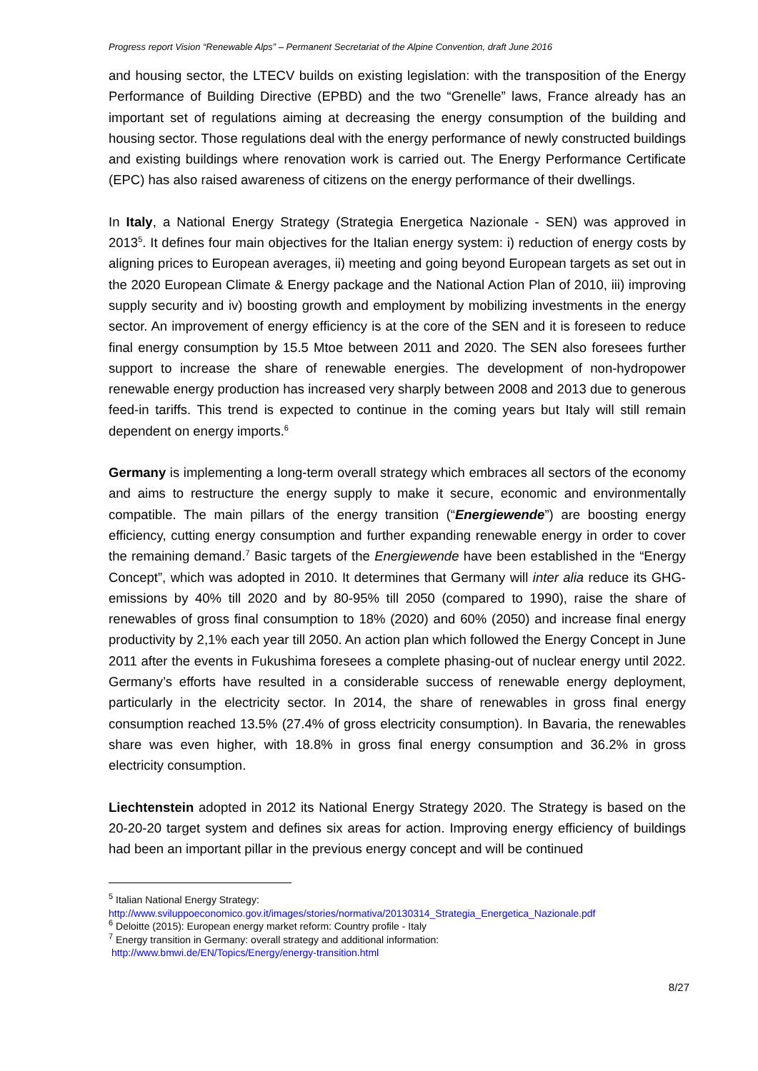Progress report Vision “Renewable Alps” – Permanent Secretariat of the Alpine Convention, draft June 2016
and housing sector, the LTECV builds on existing legislation: with the transposition of the Energy Performance of Building Directive (EPBD) and the two “Grenelle” laws, France already has an important set of regulations aiming at decreasing the energy consumption of the building and housing sector. Those regulations deal with the energy performance of newly constructed buildings and existing buildings where renovation work is carried out. The Energy Performance Certificate (EPC) has also raised awareness of citizens on the energy performance of their dwellings.
In Italy, a National Energy Strategy (Strategia Energetica Nazionale - SEN) was approved in 2013<sup>5</sup>. It defines four main objectives for the Italian energy system: i) reduction of energy costs by aligning prices to European averages, ii) meeting and going beyond European targets as set out in the 2020 European Climate & Energy package and the National Action Plan of 2010, iii) improving supply security and iv) boosting growth and employment by mobilizing investments in the energy sector. An improvement of energy efficiency is at the core of the SEN and it is foreseen to reduce final energy consumption by 15.5 Mtoe between 2011 and 2020. The SEN also foresees further support to increase the share of renewable energies. The development of non-hydropower renewable energy production has increased very sharply between 2008 and 2013 due to generous feed-in tariffs. This trend is expected to continue in the coming years but Italy will still remain dependent on energy imports.<sup>6</sup>
Germany is implementing a long-term overall strategy which embraces all sectors of the economy and aims to restructure the energy supply to make it secure, economic and environmentally compatible. The main pillars of the energy transition (“Energiewende”) are boosting energy efficiency, cutting energy consumption and further expanding renewable energy in order to cover the remaining demand.<sup>7</sup> Basic targets of the Energiewende have been established in the “Energy Concept”, which was adopted in 2010. It determines that Germany will inter alia reduce its GHG-emissions by 40% till 2020 and by 80-95% till 2050 (compared to 1990), raise the share of renewables of gross final consumption to 18% (2020) and 60% (2050) and increase final energy productivity by 2,1% each year till 2050. An action plan which followed the Energy Concept in June 2011 after the events in Fukushima foresees a complete phasing-out of nuclear energy until 2022. Germany’s efforts have resulted in a considerable success of renewable energy deployment, particularly in the electricity sector. In 2014, the share of renewables in gross final energy consumption reached 13.5% (27.4% of gross electricity consumption). In Bavaria, the renewables share was even higher, with 18.8% in gross final energy consumption and 36.2% in gross electricity consumption.
Liechtenstein adopted in 2012 its National Energy Strategy 2020. The Strategy is based on the 20-20-20 target system and defines six areas for action. Improving energy efficiency of buildings had been an important pillar in the previous energy concept and will be continued
<sup>5</sup> Italian National Energy Strategy:
http://www.sviluppoeconomico.gov.it/images/stories/normativa/20130314_Strategia_Energetica_Nazionale.pdf
<sup>6</sup> Deloitte (2015): European energy market reform: Country profile - Italy
<sup>7</sup> Energy transition in Germany: overall strategy and additional information:
http://www.bmwi.de/EN/Topics/Energy/energy-transition.html
8/27